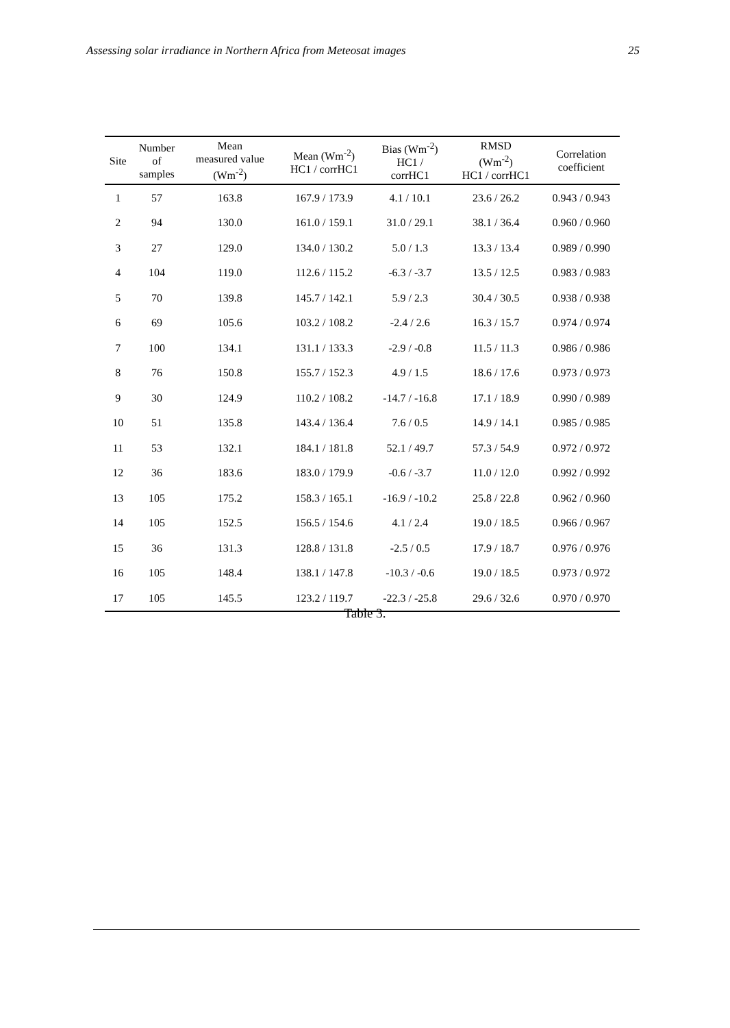Assessing solar irradiance in Northern Africa from Meteosat images 25
| Site | Number of samples | Mean measured value (Wm<sup>-2</sup>) | Mean (Wm<sup>-2</sup>) HC1 / corrHC1 | Bias (Wm<sup>-2</sup>) HC1 / corrHC1 | RMSD (Wm<sup>-2</sup>) HC1 / corrHC1 | Correlation coefficient |
| --- | --- | --- | --- | --- | --- | --- |
| 1 | 57 | 163.8 | 167.9 / 173.9 | 4.1 / 10.1 | 23.6 / 26.2 | 0.943 / 0.943 |
| 2 | 94 | 130.0 | 161.0 / 159.1 | 31.0 / 29.1 | 38.1 / 36.4 | 0.960 / 0.960 |
| 3 | 27 | 129.0 | 134.0 / 130.2 | 5.0 / 1.3 | 13.3 / 13.4 | 0.989 / 0.990 |
| 4 | 104 | 119.0 | 112.6 / 115.2 | -6.3 / -3.7 | 13.5 / 12.5 | 0.983 / 0.983 |
| 5 | 70 | 139.8 | 145.7 / 142.1 | 5.9 / 2.3 | 30.4 / 30.5 | 0.938 / 0.938 |
| 6 | 69 | 105.6 | 103.2 / 108.2 | -2.4 / 2.6 | 16.3 / 15.7 | 0.974 / 0.974 |
| 7 | 100 | 134.1 | 131.1 / 133.3 | -2.9 / -0.8 | 11.5 / 11.3 | 0.986 / 0.986 |
| 8 | 76 | 150.8 | 155.7 / 152.3 | 4.9 / 1.5 | 18.6 / 17.6 | 0.973 / 0.973 |
| 9 | 30 | 124.9 | 110.2 / 108.2 | -14.7 / -16.8 | 17.1 / 18.9 | 0.990 / 0.989 |
| 10 | 51 | 135.8 | 143.4 / 136.4 | 7.6 / 0.5 | 14.9 / 14.1 | 0.985 / 0.985 |
| 11 | 53 | 132.1 | 184.1 / 181.8 | 52.1 / 49.7 | 57.3 / 54.9 | 0.972 / 0.972 |
| 12 | 36 | 183.6 | 183.0 / 179.9 | -0.6 / -3.7 | 11.0 / 12.0 | 0.992 / 0.992 |
| 13 | 105 | 175.2 | 158.3 / 165.1 | -16.9 / -10.2 | 25.8 / 22.8 | 0.962 / 0.960 |
| 14 | 105 | 152.5 | 156.5 / 154.6 | 4.1 / 2.4 | 19.0 / 18.5 | 0.966 / 0.967 |
| 15 | 36 | 131.3 | 128.8 / 131.8 | -2.5 / 0.5 | 17.9 / 18.7 | 0.976 / 0.976 |
| 16 | 105 | 148.4 | 138.1 / 147.8 | -10.3 / -0.6 | 19.0 / 18.5 | 0.973 / 0.972 |
| 17 | 105 | 145.5 | 123.2 / 119.7 | -22.3 / -25.8 | 29.6 / 32.6 | 0.970 / 0.970 |
Table 3.